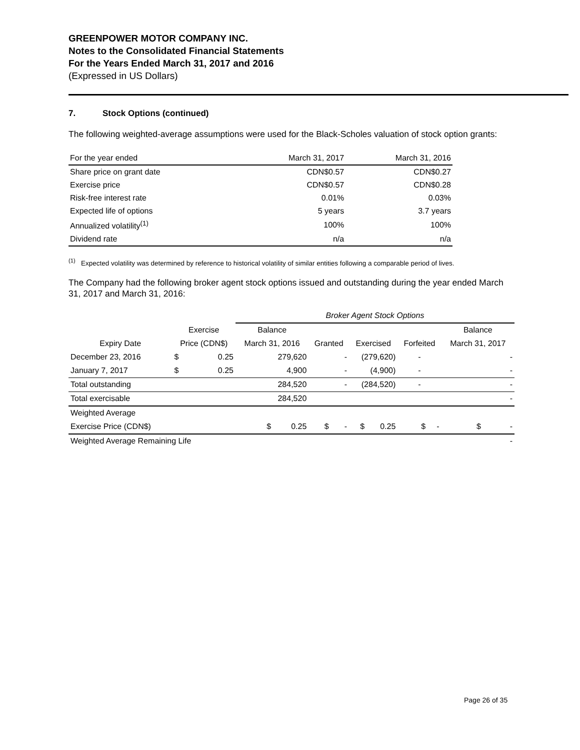GREENPOWER MOTOR COMPANY INC.
Notes to the Consolidated Financial Statements
For the Years Ended March 31, 2017 and 2016
(Expressed in US Dollars)
7. Stock Options (continued)
The following weighted-average assumptions were used for the Black-Scholes valuation of stock option grants:
| For the year ended | March 31, 2017 | March 31, 2016 |
| Share price on grant date | CDN$0.57 | CDN$0.27 |
| Exercise price | CDN$0.57 | CDN$0.28 |
| Risk-free interest rate | 0.01% | 0.03% |
| Expected life of options | 5 years | 3.7 years |
| Annualized volatility<sup>(1)</sup> | 100% | 100% |
| Dividend rate | n/a | n/a |
<sup>(1)</sup> Expected volatility was determined by reference to historical volatility of similar entities following a comparable period of lives.
The Company had the following broker agent stock options issued and outstanding during the year ended March 31, 2017 and March 31, 2016:
| | | | Broker Agent Stock Options | | | | |
| | Exercise | | Balance | | | | Balance |
| Expiry Date | Price (CDN$) | | March 31, 2016 | Granted | Exercised | Forfeited | March 31, 2017 |
| December 23, 2016 | $ | 0.25 | 279,620 | - | (279,620) | - | - |
| January 7, 2017 | $ | 0.25 | 4,900 | - | (4,900) | - | - |
| Total outstanding | | | 284,520 | - | (284,520) | - | - |
| Total exercisable | | | 284,520 | | | | - |
| Weighted Average | | | | | | | |
| Exercise Price (CDN$) | | | $ 0.25 | $ - | $ 0.25 | $ - | $ - |
| Weighted Average Remaining Life | | | | | | | - |
Page 26 of 35